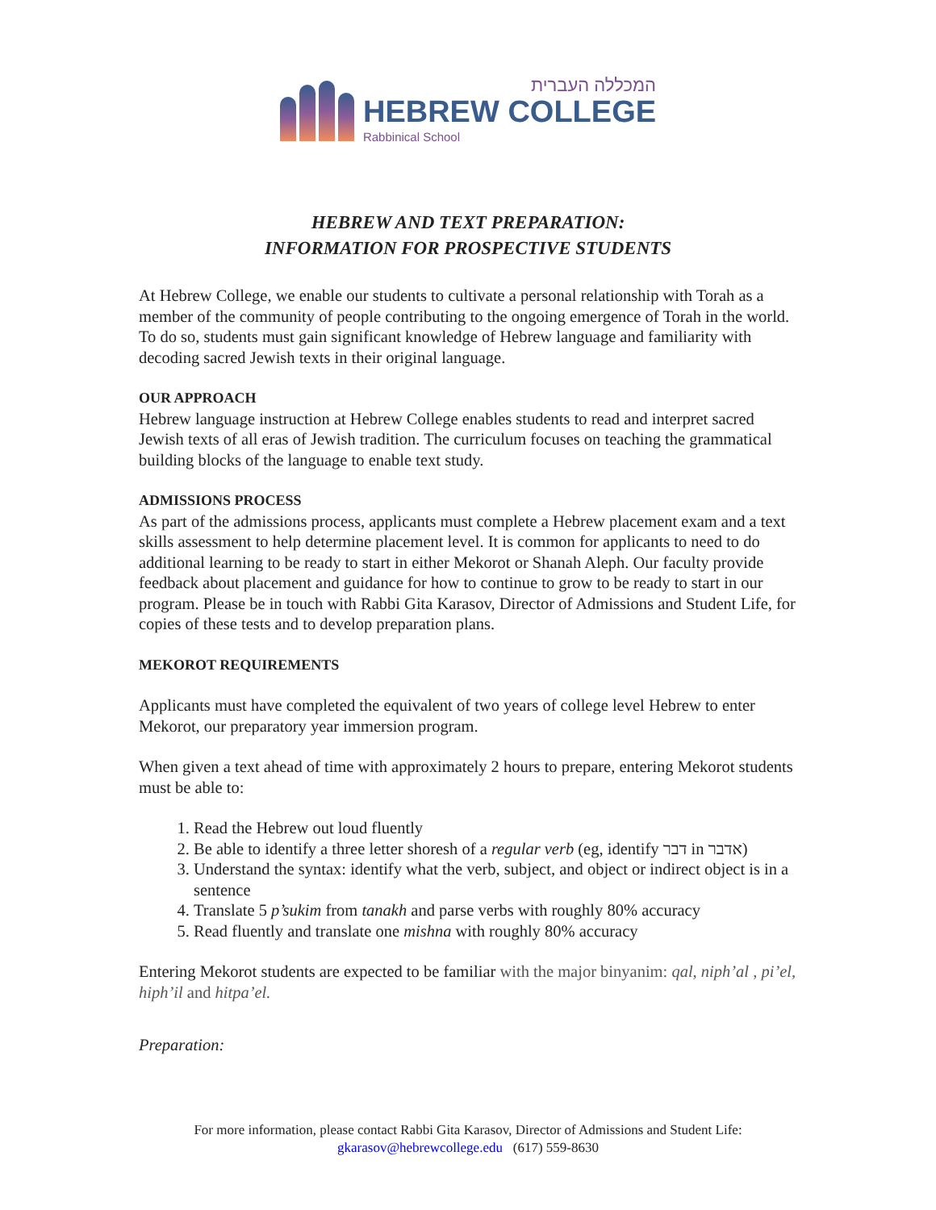המכללה העברית
HEBREW COLLEGE
Rabbinical School
HEBREW AND TEXT PREPARATION:
INFORMATION FOR PROSPECTIVE STUDENTS
At Hebrew College, we enable our students to cultivate a personal relationship with Torah as a member of the community of people contributing to the ongoing emergence of Torah in the world. To do so, students must gain significant knowledge of Hebrew language and familiarity with decoding sacred Jewish texts in their original language.
OUR APPROACH
Hebrew language instruction at Hebrew College enables students to read and interpret sacred Jewish texts of all eras of Jewish tradition. The curriculum focuses on teaching the grammatical building blocks of the language to enable text study.
ADMISSIONS PROCESS
As part of the admissions process, applicants must complete a Hebrew placement exam and a text skills assessment to help determine placement level. It is common for applicants to need to do additional learning to be ready to start in either Mekorot or Shanah Aleph. Our faculty provide feedback about placement and guidance for how to continue to grow to be ready to start in our program. Please be in touch with Rabbi Gita Karasov, Director of Admissions and Student Life, for copies of these tests and to develop preparation plans.
MEKOROT REQUIREMENTS
Applicants must have completed the equivalent of two years of college level Hebrew to enter Mekorot, our preparatory year immersion program.
When given a text ahead of time with approximately 2 hours to prepare, entering Mekorot students must be able to:
1. Read the Hebrew out loud fluently
2. Be able to identify a three letter shoresh of a regular verb (eg, identify דבר in אדבר)
3. Understand the syntax: identify what the verb, subject, and object or indirect object is in a sentence
4. Translate 5 p’sukim from tanakh and parse verbs with roughly 80% accuracy
5. Read fluently and translate one mishna with roughly 80% accuracy
Entering Mekorot students are expected to be familiar with the major binyanim: qal, niph’al , pi’el, hiph’il and hitpa’el.
Preparation:
For more information, please contact Rabbi Gita Karasov, Director of Admissions and Student Life:
gkarasov@hebrewcollege.edu (617) 559-8630